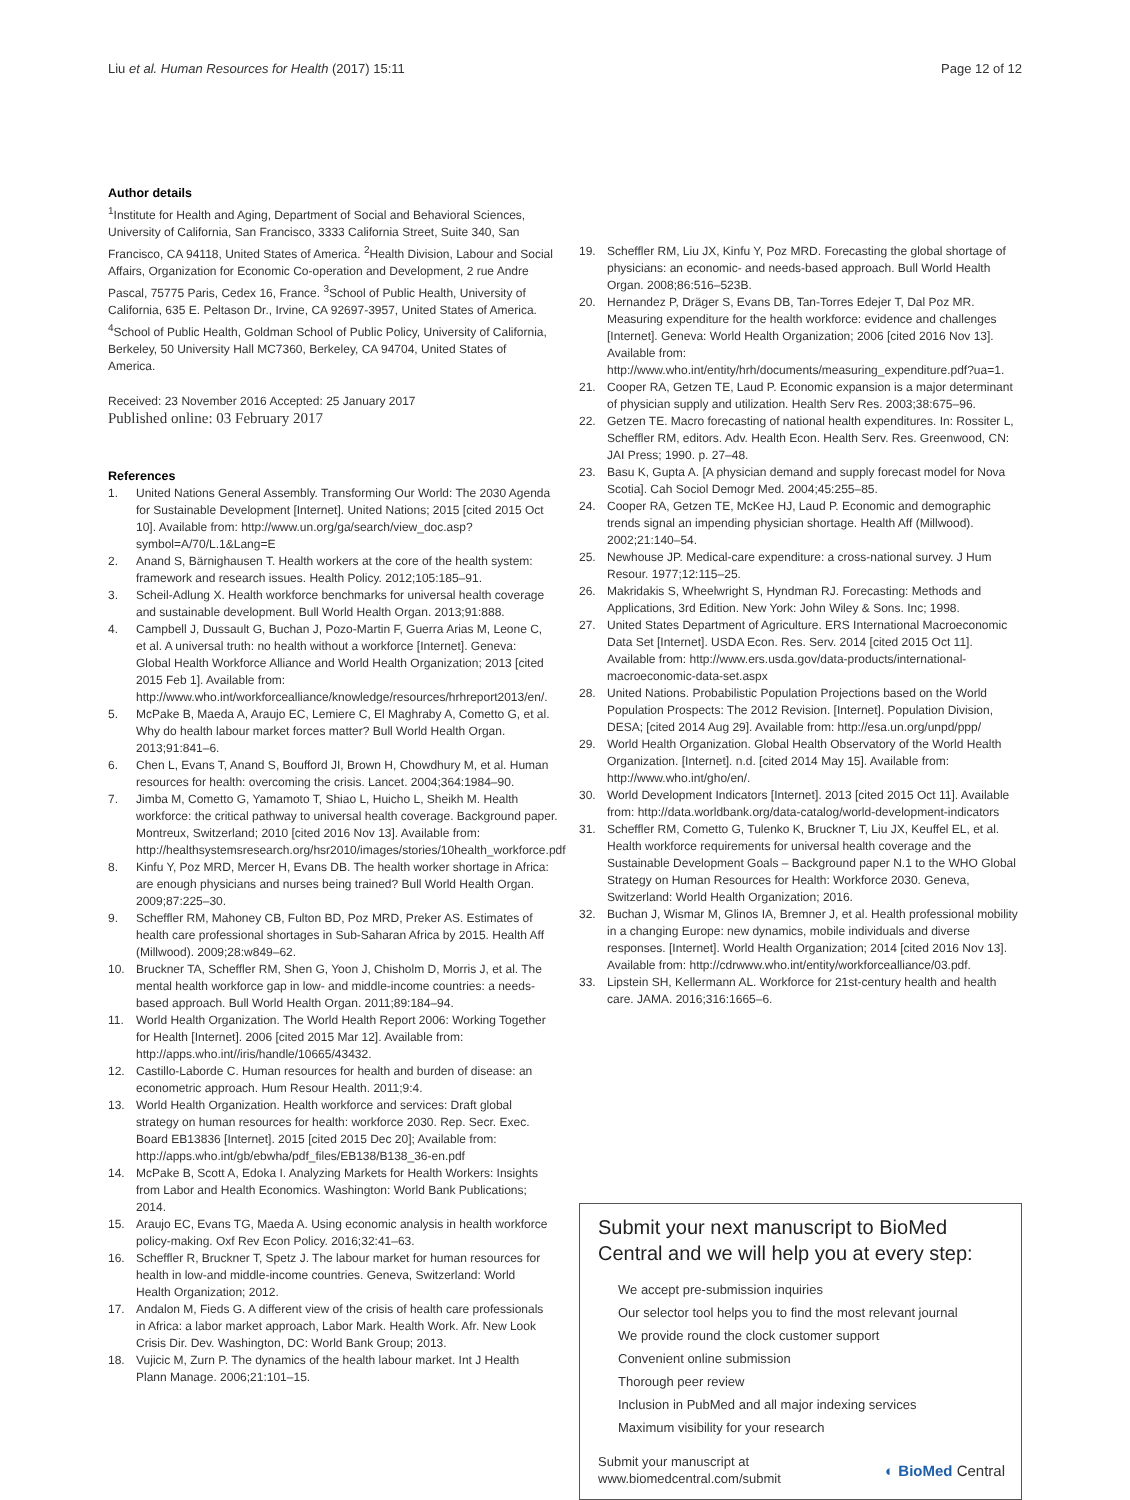Liu et al. Human Resources for Health (2017) 15:11 Page 12 of 12
Author details
<sup>1</sup> Institute for Health and Aging, Department of Social and Behavioral Sciences, University of California, San Francisco, 3333 California Street, Suite 340, San Francisco, CA 94118, United States of America. <sup>2</sup>Health Division, Labour and Social Affairs, Organization for Economic Co-operation and Development, 2 rue Andre Pascal, 75775 Paris, Cedex 16, France. <sup>3</sup>School of Public Health, University of California, 635 E. Peltason Dr., Irvine, CA 92697-3957, United States of America. <sup>4</sup>School of Public Health, Goldman School of Public Policy, University of California, Berkeley, 50 University Hall MC7360, Berkeley, CA 94704, United States of America.
Received: 23 November 2016 Accepted: 25 January 2017
Published online: 03 February 2017
References
1. United Nations General Assembly. Transforming Our World: The 2030 Agenda for Sustainable Development [Internet]. United Nations; 2015 [cited 2015 Oct 10]. Available from: http://www.un.org/ga/search/view_doc.asp?symbol=A/70/L.1&Lang=E
2. Anand S, Bärnighausen T. Health workers at the core of the health system: framework and research issues. Health Policy. 2012;105:185–91.
3. Scheil-Adlung X. Health workforce benchmarks for universal health coverage and sustainable development. Bull World Health Organ. 2013;91:888.
4. Campbell J, Dussault G, Buchan J, Pozo-Martin F, Guerra Arias M, Leone C, et al. A universal truth: no health without a workforce [Internet]. Geneva: Global Health Workforce Alliance and World Health Organization; 2013 [cited 2015 Feb 1]. Available from: http://www.who.int/workforcealliance/knowledge/resources/hrhreport2013/en/.
5. McPake B, Maeda A, Araujo EC, Lemiere C, El Maghraby A, Cometto G, et al. Why do health labour market forces matter? Bull World Health Organ. 2013;91:841–6.
6. Chen L, Evans T, Anand S, Boufford JI, Brown H, Chowdhury M, et al. Human resources for health: overcoming the crisis. Lancet. 2004;364:1984–90.
7. Jimba M, Cometto G, Yamamoto T, Shiao L, Huicho L, Sheikh M. Health workforce: the critical pathway to universal health coverage. Background paper. Montreux, Switzerland; 2010 [cited 2016 Nov 13]. Available from: http://healthsystemsresearch.org/hsr2010/images/stories/10health_workforce.pdf
8. Kinfu Y, Poz MRD, Mercer H, Evans DB. The health worker shortage in Africa: are enough physicians and nurses being trained? Bull World Health Organ. 2009;87:225–30.
9. Scheffler RM, Mahoney CB, Fulton BD, Poz MRD, Preker AS. Estimates of health care professional shortages in Sub-Saharan Africa by 2015. Health Aff (Millwood). 2009;28:w849–62.
10. Bruckner TA, Scheffler RM, Shen G, Yoon J, Chisholm D, Morris J, et al. The mental health workforce gap in low- and middle-income countries: a needs-based approach. Bull World Health Organ. 2011;89:184–94.
11. World Health Organization. The World Health Report 2006: Working Together for Health [Internet]. 2006 [cited 2015 Mar 12]. Available from: http://apps.who.int//iris/handle/10665/43432.
12. Castillo-Laborde C. Human resources for health and burden of disease: an econometric approach. Hum Resour Health. 2011;9:4.
13. World Health Organization. Health workforce and services: Draft global strategy on human resources for health: workforce 2030. Rep. Secr. Exec. Board EB13836 [Internet]. 2015 [cited 2015 Dec 20]; Available from: http://apps.who.int/gb/ebwha/pdf_files/EB138/B138_36-en.pdf
14. McPake B, Scott A, Edoka I. Analyzing Markets for Health Workers: Insights from Labor and Health Economics. Washington: World Bank Publications; 2014.
15. Araujo EC, Evans TG, Maeda A. Using economic analysis in health workforce policy-making. Oxf Rev Econ Policy. 2016;32:41–63.
16. Scheffler R, Bruckner T, Spetz J. The labour market for human resources for health in low-and middle-income countries. Geneva, Switzerland: World Health Organization; 2012.
17. Andalon M, Fieds G. A different view of the crisis of health care professionals in Africa: a labor market approach, Labor Mark. Health Work. Afr. New Look Crisis Dir. Dev. Washington, DC: World Bank Group; 2013.
18. Vujicic M, Zurn P. The dynamics of the health labour market. Int J Health Plann Manage. 2006;21:101–15.
19. Scheffler RM, Liu JX, Kinfu Y, Poz MRD. Forecasting the global shortage of physicians: an economic- and needs-based approach. Bull World Health Organ. 2008;86:516–523B.
20. Hernandez P, Dräger S, Evans DB, Tan-Torres Edejer T, Dal Poz MR. Measuring expenditure for the health workforce: evidence and challenges [Internet]. Geneva: World Health Organization; 2006 [cited 2016 Nov 13]. Available from: http://www.who.int/entity/hrh/documents/measuring_expenditure.pdf?ua=1.
21. Cooper RA, Getzen TE, Laud P. Economic expansion is a major determinant of physician supply and utilization. Health Serv Res. 2003;38:675–96.
22. Getzen TE. Macro forecasting of national health expenditures. In: Rossiter L, Scheffler RM, editors. Adv. Health Econ. Health Serv. Res. Greenwood, CN: JAI Press; 1990. p. 27–48.
23. Basu K, Gupta A. [A physician demand and supply forecast model for Nova Scotia]. Cah Sociol Demogr Med. 2004;45:255–85.
24. Cooper RA, Getzen TE, McKee HJ, Laud P. Economic and demographic trends signal an impending physician shortage. Health Aff (Millwood). 2002;21:140–54.
25. Newhouse JP. Medical-care expenditure: a cross-national survey. J Hum Resour. 1977;12:115–25.
26. Makridakis S, Wheelwright S, Hyndman RJ. Forecasting: Methods and Applications, 3rd Edition. New York: John Wiley & Sons. Inc; 1998.
27. United States Department of Agriculture. ERS International Macroeconomic Data Set [Internet]. USDA Econ. Res. Serv. 2014 [cited 2015 Oct 11]. Available from: http://www.ers.usda.gov/data-products/international-macroeconomic-data-set.aspx
28. United Nations. Probabilistic Population Projections based on the World Population Prospects: The 2012 Revision. [Internet]. Population Division, DESA; [cited 2014 Aug 29]. Available from: http://esa.un.org/unpd/ppp/
29. World Health Organization. Global Health Observatory of the World Health Organization. [Internet]. n.d. [cited 2014 May 15]. Available from: http://www.who.int/gho/en/.
30. World Development Indicators [Internet]. 2013 [cited 2015 Oct 11]. Available from: http://data.worldbank.org/data-catalog/world-development-indicators
31. Scheffler RM, Cometto G, Tulenko K, Bruckner T, Liu JX, Keuffel EL, et al. Health workforce requirements for universal health coverage and the Sustainable Development Goals – Background paper N.1 to the WHO Global Strategy on Human Resources for Health: Workforce 2030. Geneva, Switzerland: World Health Organization; 2016.
32. Buchan J, Wismar M, Glinos IA, Bremner J, et al. Health professional mobility in a changing Europe: new dynamics, mobile individuals and diverse responses. [Internet]. World Health Organization; 2014 [cited 2016 Nov 13]. Available from: http://cdrwww.who.int/entity/workforcealliance/03.pdf.
33. Lipstein SH, Kellermann AL. Workforce for 21st-century health and health care. JAMA. 2016;316:1665–6.
Submit your next manuscript to BioMed Central and we will help you at every step:
We accept pre-submission inquiries
Our selector tool helps you to find the most relevant journal
We provide round the clock customer support
Convenient online submission
Thorough peer review
Inclusion in PubMed and all major indexing services
Maximum visibility for your research
Submit your manuscript at
www.biomedcentral.com/submit ◐ BioMed Central